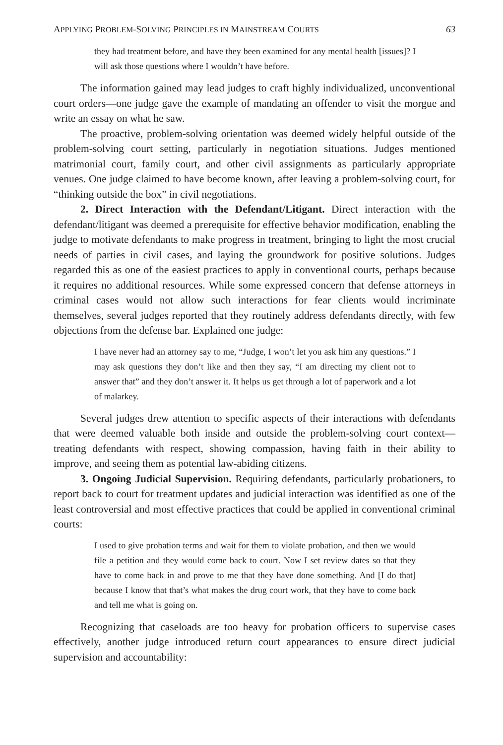APPLYING PROBLEM-SOLVING PRINCIPLES IN MAINSTREAM COURTS 63
they had treatment before, and have they been examined for any mental health [issues]? I will ask those questions where I wouldn’t have before.
The information gained may lead judges to craft highly individualized, unconventional court orders—one judge gave the example of mandating an offender to visit the morgue and write an essay on what he saw.
The proactive, problem-solving orientation was deemed widely helpful outside of the problem-solving court setting, particularly in negotiation situations. Judges mentioned matrimonial court, family court, and other civil assignments as particularly appropriate venues. One judge claimed to have become known, after leaving a problem-solving court, for “thinking outside the box” in civil negotiations.
2. Direct Interaction with the Defendant/Litigant. Direct interaction with the defendant/litigant was deemed a prerequisite for effective behavior modification, enabling the judge to motivate defendants to make progress in treatment, bringing to light the most crucial needs of parties in civil cases, and laying the groundwork for positive solutions. Judges regarded this as one of the easiest practices to apply in conventional courts, perhaps because it requires no additional resources. While some expressed concern that defense attorneys in criminal cases would not allow such interactions for fear clients would incriminate themselves, several judges reported that they routinely address defendants directly, with few objections from the defense bar. Explained one judge:
I have never had an attorney say to me, “Judge, I won’t let you ask him any questions.” I may ask questions they don’t like and then they say, “I am directing my client not to answer that” and they don’t answer it. It helps us get through a lot of paperwork and a lot of malarkey.
Several judges drew attention to specific aspects of their interactions with defendants that were deemed valuable both inside and outside the problem-solving court context—treating defendants with respect, showing compassion, having faith in their ability to improve, and seeing them as potential law-abiding citizens.
3. Ongoing Judicial Supervision. Requiring defendants, particularly probationers, to report back to court for treatment updates and judicial interaction was identified as one of the least controversial and most effective practices that could be applied in conventional criminal courts:
I used to give probation terms and wait for them to violate probation, and then we would file a petition and they would come back to court. Now I set review dates so that they have to come back in and prove to me that they have done something. And [I do that] because I know that that’s what makes the drug court work, that they have to come back and tell me what is going on.
Recognizing that caseloads are too heavy for probation officers to supervise cases effectively, another judge introduced return court appearances to ensure direct judicial supervision and accountability: